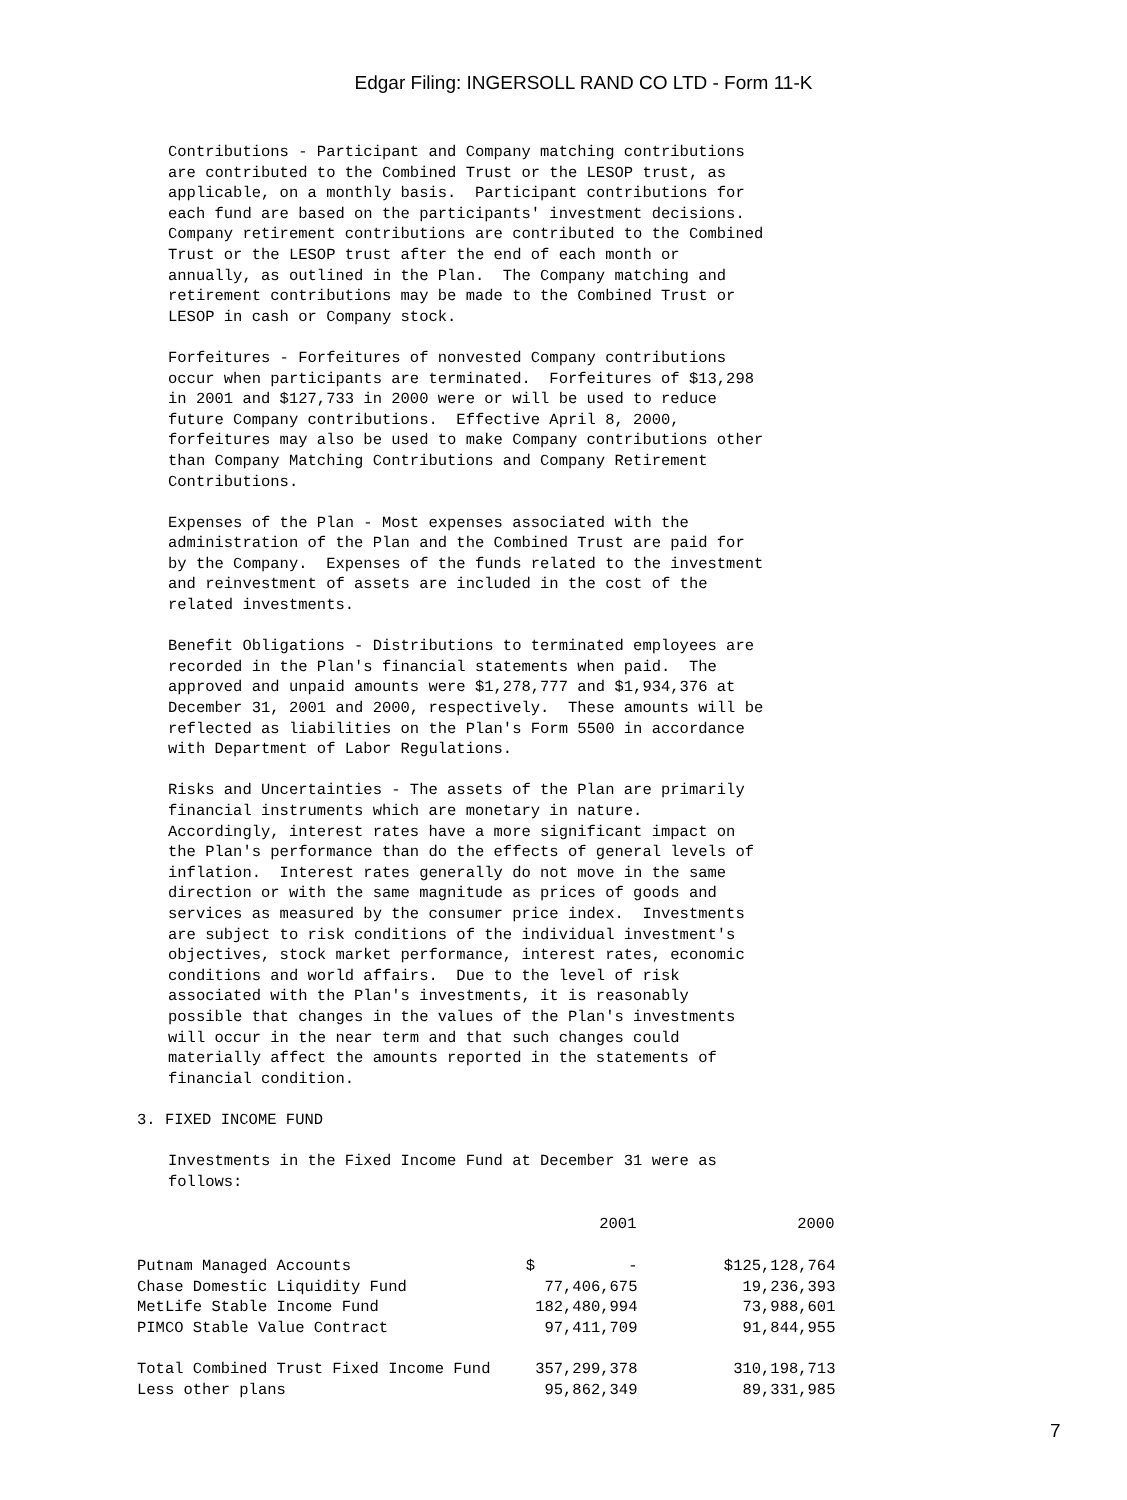Edgar Filing: INGERSOLL RAND CO LTD - Form 11-K
Contributions - Participant and Company matching contributions are contributed to the Combined Trust or the LESOP trust, as applicable, on a monthly basis. Participant contributions for each fund are based on the participants' investment decisions. Company retirement contributions are contributed to the Combined Trust or the LESOP trust after the end of each month or annually, as outlined in the Plan. The Company matching and retirement contributions may be made to the Combined Trust or LESOP in cash or Company stock.
Forfeitures - Forfeitures of nonvested Company contributions occur when participants are terminated. Forfeitures of $13,298 in 2001 and $127,733 in 2000 were or will be used to reduce future Company contributions. Effective April 8, 2000, forfeitures may also be used to make Company contributions other than Company Matching Contributions and Company Retirement Contributions.
Expenses of the Plan - Most expenses associated with the administration of the Plan and the Combined Trust are paid for by the Company. Expenses of the funds related to the investment and reinvestment of assets are included in the cost of the related investments.
Benefit Obligations - Distributions to terminated employees are recorded in the Plan's financial statements when paid. The approved and unpaid amounts were $1,278,777 and $1,934,376 at December 31, 2001 and 2000, respectively. These amounts will be reflected as liabilities on the Plan's Form 5500 in accordance with Department of Labor Regulations.
Risks and Uncertainties - The assets of the Plan are primarily financial instruments which are monetary in nature. Accordingly, interest rates have a more significant impact on the Plan's performance than do the effects of general levels of inflation. Interest rates generally do not move in the same direction or with the same magnitude as prices of goods and services as measured by the consumer price index. Investments are subject to risk conditions of the individual investment's objectives, stock market performance, interest rates, economic conditions and world affairs. Due to the level of risk associated with the Plan's investments, it is reasonably possible that changes in the values of the Plan's investments will occur in the near term and that such changes could materially affect the amounts reported in the statements of financial condition.
3. FIXED INCOME FUND
Investments in the Fixed Income Fund at December 31 were as follows:
| | 2001 | 2000 |
| --- | --- | --- |
| Putnam Managed Accounts | $ - | $125,128,764 |
| Chase Domestic Liquidity Fund | 77,406,675 | 19,236,393 |
| MetLife Stable Income Fund | 182,480,994 | 73,988,601 |
| PIMCO Stable Value Contract | 97,411,709 | 91,844,955 |
| Total Combined Trust Fixed Income Fund | 357,299,378 | 310,198,713 |
| Less other plans | 95,862,349 | 89,331,985 |
7